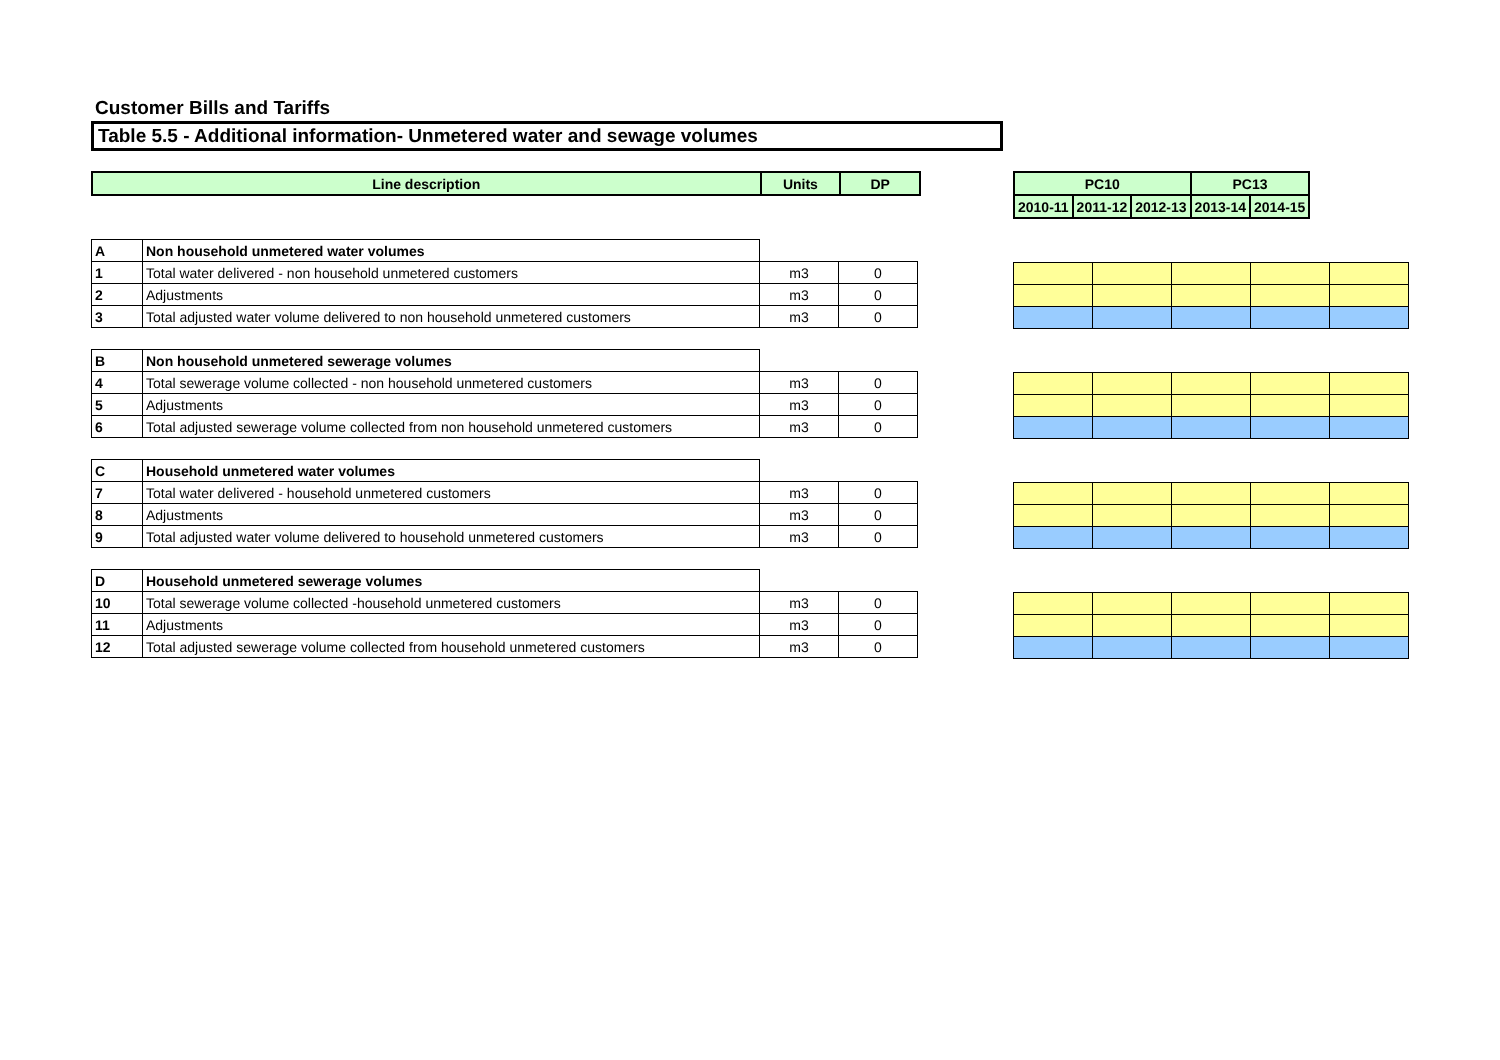Customer Bills and Tariffs
Table 5.5 - Additional information- Unmetered water and sewage volumes
| Line description | Units | DP |
| --- | --- | --- |
| PC10 | | | PC13 | |
| --- | --- | --- | --- | --- |
| 2010-11 | 2011-12 | 2012-13 | 2013-14 | 2014-15 |
| A | Non household unmetered water volumes | | |
| 1 | Total water delivered - non household unmetered customers | m3 | 0 |
| 2 | Adjustments | m3 | 0 |
| 3 | Total adjusted water volume delivered to non household unmetered customers | m3 | 0 |
| B | Non household unmetered sewerage volumes | | |
| 4 | Total sewerage volume collected - non household unmetered customers | m3 | 0 |
| 5 | Adjustments | m3 | 0 |
| 6 | Total adjusted sewerage volume collected from non household unmetered customers | m3 | 0 |
| C | Household unmetered water volumes | | |
| 7 | Total water delivered - household unmetered customers | m3 | 0 |
| 8 | Adjustments | m3 | 0 |
| 9 | Total adjusted water volume delivered to household unmetered customers | m3 | 0 |
| D | Household unmetered sewerage volumes | | |
| 10 | Total sewerage volume collected -household unmetered customers | m3 | 0 |
| 11 | Adjustments | m3 | 0 |
| 12 | Total adjusted sewerage volume collected from household unmetered customers | m3 | 0 |